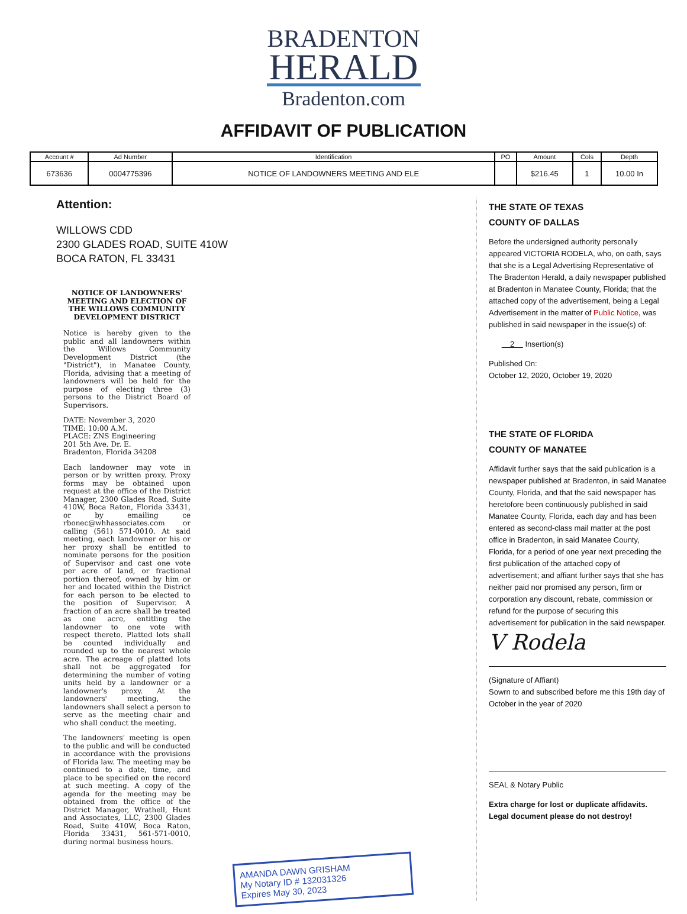BRADENTON
HERALD
Bradenton.com
AFFIDAVIT OF PUBLICATION
| Account # | Ad Number | Identification | PO | Amount | Cols | Depth |
| --- | --- | --- | --- | --- | --- | --- |
| 673636 | 0004775396 | NOTICE OF LANDOWNERS MEETING AND ELE | | $216.45 | 1 | 10.00 In |
Attention:
WILLOWS CDD
2300 GLADES ROAD, SUITE 410W
BOCA RATON, FL 33431
NOTICE OF LANDOWNERS' MEETING AND ELECTION OF THE WILLOWS COMMUNITY DEVELOPMENT DISTRICT
Notice is hereby given to the public and all landowners within the Willows Community Development District (the "District"), in Manatee County, Florida, advising that a meeting of landowners will be held for the purpose of electing three (3) persons to the District Board of Supervisors.
DATE: November 3, 2020
TIME: 10:00 A.M.
PLACE: ZNS Engineering
201 5th Ave. Dr. E.
Bradenton, Florida 34208
Each landowner may vote in person or by written proxy. Proxy forms may be obtained upon request at the office of the District Manager, 2300 Glades Road, Suite 410W, Boca Raton, Florida 33431, or by emailing ce rbonec@whhassociates.com or calling (561) 571-0010. At said meeting, each landowner or his or her proxy shall be entitled to nominate persons for the position of Supervisor and cast one vote per acre of land, or fractional portion thereof, owned by him or her and located within the District for each person to be elected to the position of Supervisor. A fraction of an acre shall be treated as one acre, entitling the landowner to one vote with respect thereto. Platted lots shall be counted individually and rounded up to the nearest whole acre. The acreage of platted lots shall not be aggregated for determining the number of voting units held by a landowner or a landowner's proxy. At the landowners' meeting, the landowners shall select a person to serve as the meeting chair and who shall conduct the meeting.
The landowners' meeting is open to the public and will be conducted in accordance with the provisions of Florida law. The meeting may be continued to a date, time, and place to be specified on the record at such meeting. A copy of the agenda for the meeting may be obtained from the office of the District Manager, Wrathell, Hunt and Associates, LLC, 2300 Glades Road, Suite 410W, Boca Raton, Florida 33431, 561-571-0010, during normal business hours.
AMANDA DAWN GRISHAM
My Notary ID # 132031326
Expires May 30, 2023
THE STATE OF TEXAS
COUNTY OF DALLAS
Before the undersigned authority personally appeared VICTORIA RODELA, who, on oath, says that she is a Legal Advertising Representative of The Bradenton Herald, a daily newspaper published at Bradenton in Manatee County, Florida; that the attached copy of the advertisement, being a Legal Advertisement in the matter of Public Notice, was published in said newspaper in the issue(s) of:
2 Insertion(s)
Published On:
October 12, 2020, October 19, 2020
THE STATE OF FLORIDA
COUNTY OF MANATEE
Affidavit further says that the said publication is a newspaper published at Bradenton, in said Manatee County, Florida, and that the said newspaper has heretofore been continuously published in said Manatee County, Florida, each day and has been entered as second-class mail matter at the post office in Bradenton, in said Manatee County, Florida, for a period of one year next preceding the first publication of the attached copy of advertisement; and affiant further says that she has neither paid nor promised any person, firm or corporation any discount, rebate, commission or refund for the purpose of securing this advertisement for publication in the said newspaper.
V Rodela
(Signature of Affiant)
Sowrn to and subscribed before me this 19th day of October in the year of 2020
SEAL & Notary Public
Extra charge for lost or duplicate affidavits.
Legal document please do not destroy!